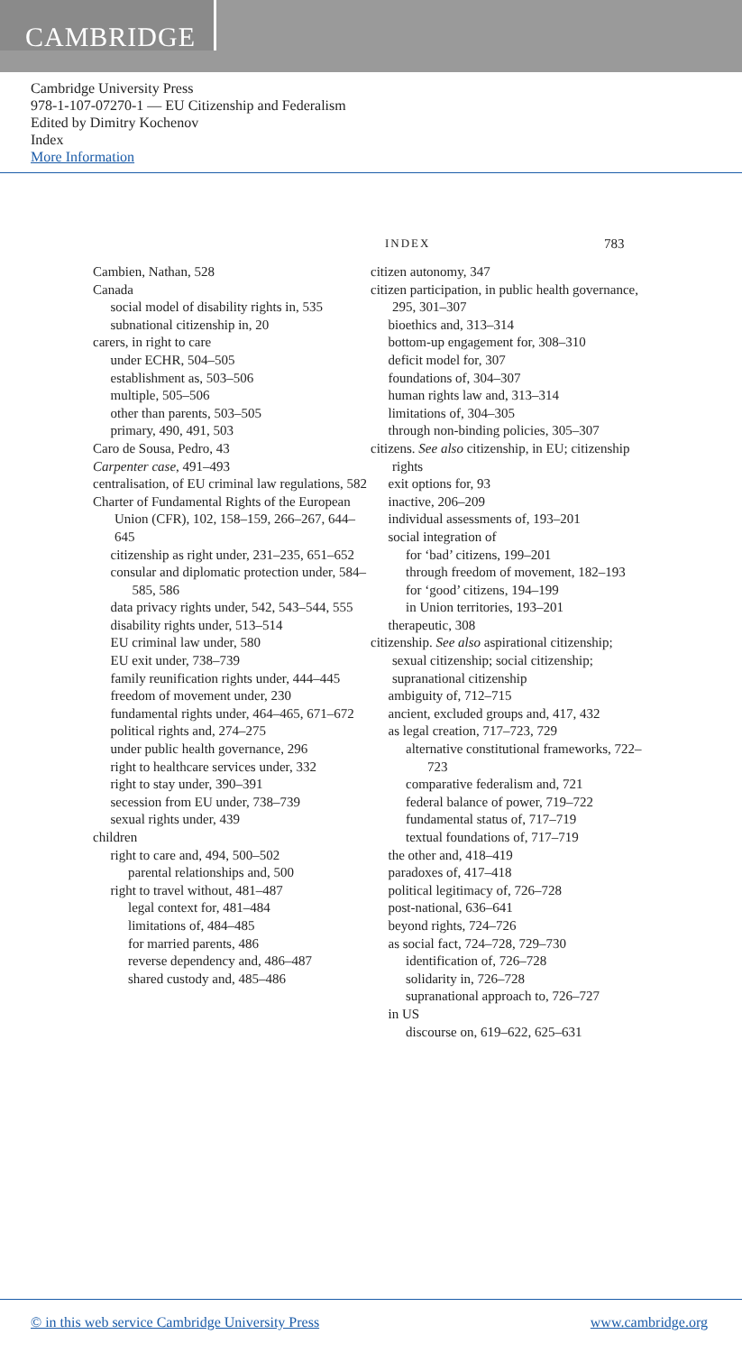CAMBRIDGE
Cambridge University Press
978-1-107-07270-1 — EU Citizenship and Federalism
Edited by Dimitry Kochenov
Index
More Information
INDEX 783
Cambien, Nathan, 528
Canada
social model of disability rights in, 535
subnational citizenship in, 20
carers, in right to care
under ECHR, 504–505
establishment as, 503–506
multiple, 505–506
other than parents, 503–505
primary, 490, 491, 503
Caro de Sousa, Pedro, 43
Carpenter case, 491–493
centralisation, of EU criminal law regulations, 582
Charter of Fundamental Rights of the European Union (CFR), 102, 158–159, 266–267, 644–645
citizenship as right under, 231–235, 651–652
consular and diplomatic protection under, 584–585, 586
data privacy rights under, 542, 543–544, 555
disability rights under, 513–514
EU criminal law under, 580
EU exit under, 738–739
family reunification rights under, 444–445
freedom of movement under, 230
fundamental rights under, 464–465, 671–672
political rights and, 274–275
under public health governance, 296
right to healthcare services under, 332
right to stay under, 390–391
secession from EU under, 738–739
sexual rights under, 439
children
right to care and, 494, 500–502
parental relationships and, 500
right to travel without, 481–487
legal context for, 481–484
limitations of, 484–485
for married parents, 486
reverse dependency and, 486–487
shared custody and, 485–486
citizen autonomy, 347
citizen participation, in public health governance, 295, 301–307
bioethics and, 313–314
bottom-up engagement for, 308–310
deficit model for, 307
foundations of, 304–307
human rights law and, 313–314
limitations of, 304–305
through non-binding policies, 305–307
citizens. See also citizenship, in EU; citizenship rights
exit options for, 93
inactive, 206–209
individual assessments of, 193–201
social integration of
for ‘bad’ citizens, 199–201
through freedom of movement, 182–193
for ‘good’ citizens, 194–199
in Union territories, 193–201
therapeutic, 308
citizenship. See also aspirational citizenship; sexual citizenship; social citizenship; supranational citizenship
ambiguity of, 712–715
ancient, excluded groups and, 417, 432
as legal creation, 717–723, 729
alternative constitutional frameworks, 722–723
comparative federalism and, 721
federal balance of power, 719–722
fundamental status of, 717–719
textual foundations of, 717–719
the other and, 418–419
paradoxes of, 417–418
political legitimacy of, 726–728
post-national, 636–641
beyond rights, 724–726
as social fact, 724–728, 729–730
identification of, 726–728
solidarity in, 726–728
supranational approach to, 726–727
in US
discourse on, 619–622, 625–631
© in this web service Cambridge University Press www.cambridge.org